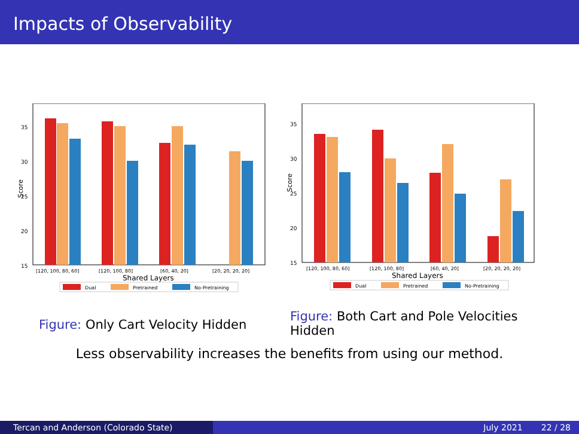Impacts of Observability
Score
35
30
25
20
15
[120, 100, 80, 60]
[120, 100, 80]
[60, 40, 20]
[20, 20, 20, 20]
Shared Layers
Dual
Pretrained
No-Pretraining
Score
35
30
25
20
15
[120, 100, 80, 60]
[120, 100, 80]
[60, 40, 20]
[20, 20, 20, 20]
Shared Layers
Dual
Pretrained
No-Pretraining
Figure: Only Cart Velocity Hidden
Figure: Both Cart and Pole Velocities Hidden
Less observability increases the benefits from using our method.
Tercan and Anderson (Colorado State) July 2021 22 / 28